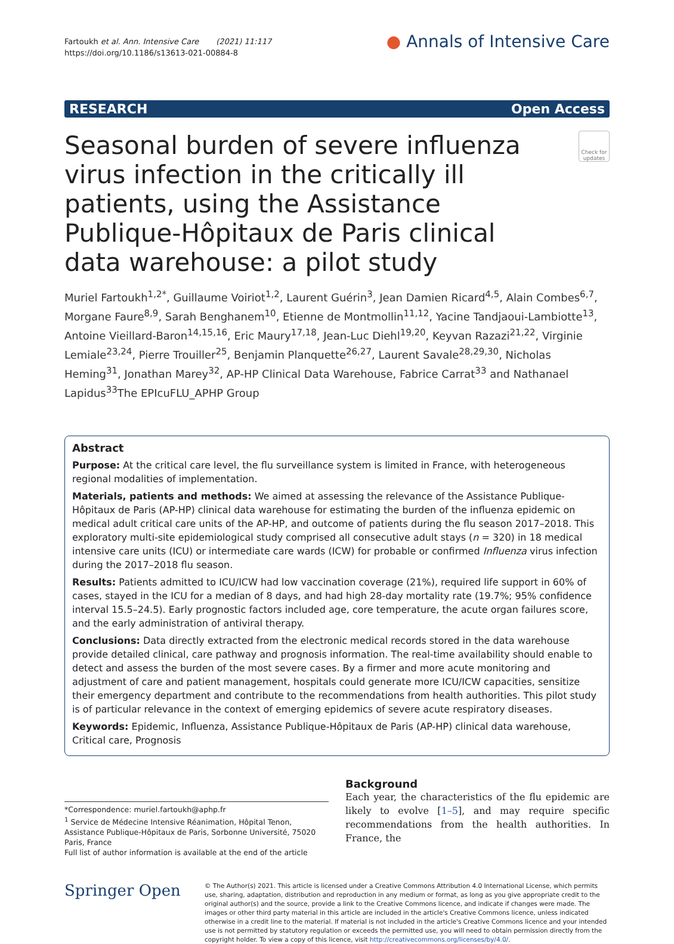Fartoukh et al. Ann. Intensive Care (2021) 11:117
https://doi.org/10.1186/s13613-021-00884-8
● Annals of Intensive Care
RESEARCH Open Access
Seasonal burden of severe influenza virus infection in the critically ill patients, using the Assistance Publique-Hôpitaux de Paris clinical data warehouse: a pilot study
Check for updates
Muriel Fartoukh<sup>1,2*</sup>, Guillaume Voiriot<sup>1,2</sup>, Laurent Guérin<sup>3</sup>, Jean Damien Ricard<sup>4,5</sup>, Alain Combes<sup>6,7</sup>, Morgane Faure<sup>8,9</sup>, Sarah Benghanem<sup>10</sup>, Etienne de Montmollin<sup>11,12</sup>, Yacine Tandjaoui-Lambiotte<sup>13</sup>, Antoine Vieillard-Baron<sup>14,15,16</sup>, Eric Maury<sup>17,18</sup>, Jean-Luc Diehl<sup>19,20</sup>, Keyvan Razazi<sup>21,22</sup>, Virginie Lemiale<sup>23,24</sup>, Pierre Trouiller<sup>25</sup>, Benjamin Planquette<sup>26,27</sup>, Laurent Savale<sup>28,29,30</sup>, Nicholas Heming<sup>31</sup>, Jonathan Marey<sup>32</sup>, AP-HP Clinical Data Warehouse, Fabrice Carrat<sup>33</sup> and Nathanael Lapidus<sup>33</sup>The EPIcuFLU_APHP Group
Abstract
Purpose: At the critical care level, the flu surveillance system is limited in France, with heterogeneous regional modalities of implementation.
Materials, patients and methods: We aimed at assessing the relevance of the Assistance Publique-Hôpitaux de Paris (AP-HP) clinical data warehouse for estimating the burden of the influenza epidemic on medical adult critical care units of the AP-HP, and outcome of patients during the flu season 2017–2018. This exploratory multi-site epidemiological study comprised all consecutive adult stays (n = 320) in 18 medical intensive care units (ICU) or intermediate care wards (ICW) for probable or confirmed Influenza virus infection during the 2017–2018 flu season.
Results: Patients admitted to ICU/ICW had low vaccination coverage (21%), required life support in 60% of cases, stayed in the ICU for a median of 8 days, and had high 28-day mortality rate (19.7%; 95% confidence interval 15.5–24.5). Early prognostic factors included age, core temperature, the acute organ failures score, and the early administration of antiviral therapy.
Conclusions: Data directly extracted from the electronic medical records stored in the data warehouse provide detailed clinical, care pathway and prognosis information. The real-time availability should enable to detect and assess the burden of the most severe cases. By a firmer and more acute monitoring and adjustment of care and patient management, hospitals could generate more ICU/ICW capacities, sensitize their emergency department and contribute to the recommendations from health authorities. This pilot study is of particular relevance in the context of emerging epidemics of severe acute respiratory diseases.
Keywords: Epidemic, Influenza, Assistance Publique-Hôpitaux de Paris (AP-HP) clinical data warehouse, Critical care, Prognosis
*Correspondence: muriel.fartoukh@aphp.fr
<sup>1</sup> Service de Médecine Intensive Réanimation, Hôpital Tenon, Assistance Publique-Hôpitaux de Paris, Sorbonne Université, 75020 Paris, France
Full list of author information is available at the end of the article
Background
Each year, the characteristics of the flu epidemic are likely to evolve [1–5], and may require specific recommendations from the health authorities. In France, the
Springer Open
© The Author(s) 2021. This article is licensed under a Creative Commons Attribution 4.0 International License, which permits use, sharing, adaptation, distribution and reproduction in any medium or format, as long as you give appropriate credit to the original author(s) and the source, provide a link to the Creative Commons licence, and indicate if changes were made. The images or other third party material in this article are included in the article's Creative Commons licence, unless indicated otherwise in a credit line to the material. If material is not included in the article's Creative Commons licence and your intended use is not permitted by statutory regulation or exceeds the permitted use, you will need to obtain permission directly from the copyright holder. To view a copy of this licence, visit http://creativecommons.org/licenses/by/4.0/.